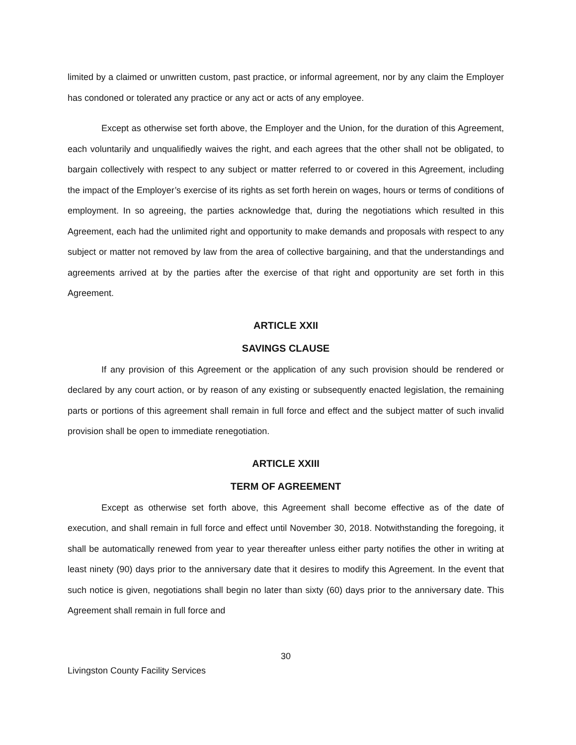limited by a claimed or unwritten custom, past practice, or informal agreement, nor by any claim the Employer has condoned or tolerated any practice or any act or acts of any employee.
Except as otherwise set forth above, the Employer and the Union, for the duration of this Agreement, each voluntarily and unqualifiedly waives the right, and each agrees that the other shall not be obligated, to bargain collectively with respect to any subject or matter referred to or covered in this Agreement, including the impact of the Employer’s exercise of its rights as set forth herein on wages, hours or terms of conditions of employment. In so agreeing, the parties acknowledge that, during the negotiations which resulted in this Agreement, each had the unlimited right and opportunity to make demands and proposals with respect to any subject or matter not removed by law from the area of collective bargaining, and that the understandings and agreements arrived at by the parties after the exercise of that right and opportunity are set forth in this Agreement.
ARTICLE XXII
SAVINGS CLAUSE
If any provision of this Agreement or the application of any such provision should be rendered or declared by any court action, or by reason of any existing or subsequently enacted legislation, the remaining parts or portions of this agreement shall remain in full force and effect and the subject matter of such invalid provision shall be open to immediate renegotiation.
ARTICLE XXIII
TERM OF AGREEMENT
Except as otherwise set forth above, this Agreement shall become effective as of the date of execution, and shall remain in full force and effect until November 30, 2018. Notwithstanding the foregoing, it shall be automatically renewed from year to year thereafter unless either party notifies the other in writing at least ninety (90) days prior to the anniversary date that it desires to modify this Agreement. In the event that such notice is given, negotiations shall begin no later than sixty (60) days prior to the anniversary date. This Agreement shall remain in full force and
30
Livingston County Facility Services